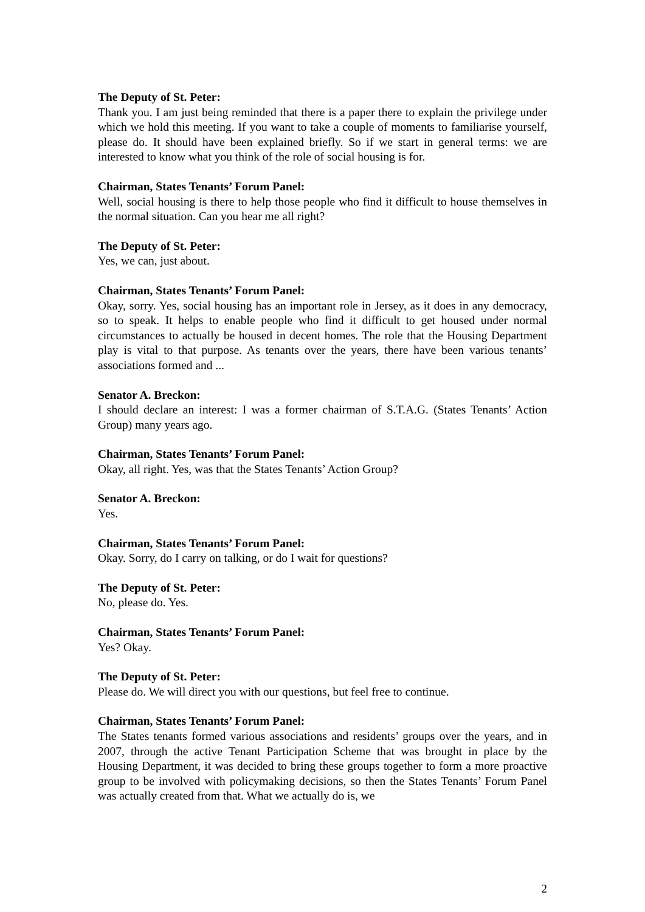The Deputy of St. Peter:
Thank you. I am just being reminded that there is a paper there to explain the privilege under which we hold this meeting. If you want to take a couple of moments to familiarise yourself, please do. It should have been explained briefly. So if we start in general terms: we are interested to know what you think of the role of social housing is for.
Chairman, States Tenants’ Forum Panel:
Well, social housing is there to help those people who find it difficult to house themselves in the normal situation. Can you hear me all right?
The Deputy of St. Peter:
Yes, we can, just about.
Chairman, States Tenants’ Forum Panel:
Okay, sorry. Yes, social housing has an important role in Jersey, as it does in any democracy, so to speak. It helps to enable people who find it difficult to get housed under normal circumstances to actually be housed in decent homes. The role that the Housing Department play is vital to that purpose. As tenants over the years, there have been various tenants’ associations formed and ...
Senator A. Breckon:
I should declare an interest: I was a former chairman of S.T.A.G. (States Tenants’ Action Group) many years ago.
Chairman, States Tenants’ Forum Panel:
Okay, all right. Yes, was that the States Tenants’ Action Group?
Senator A. Breckon:
Yes.
Chairman, States Tenants’ Forum Panel:
Okay. Sorry, do I carry on talking, or do I wait for questions?
The Deputy of St. Peter:
No, please do. Yes.
Chairman, States Tenants’ Forum Panel:
Yes? Okay.
The Deputy of St. Peter:
Please do. We will direct you with our questions, but feel free to continue.
Chairman, States Tenants’ Forum Panel:
The States tenants formed various associations and residents’ groups over the years, and in 2007, through the active Tenant Participation Scheme that was brought in place by the Housing Department, it was decided to bring these groups together to form a more proactive group to be involved with policymaking decisions, so then the States Tenants’ Forum Panel was actually created from that. What we actually do is, we
2